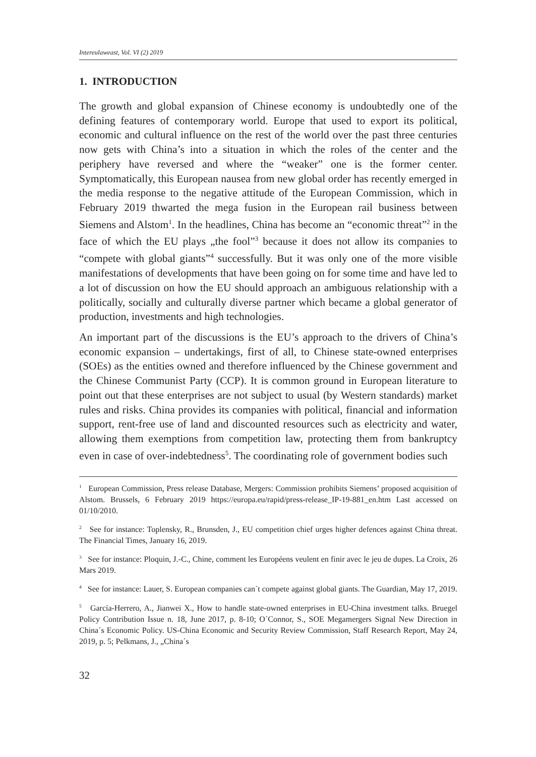Intereulaweast, Vol. VI (2) 2019
1. INTRODUCTION
The growth and global expansion of Chinese economy is undoubtedly one of the defining features of contemporary world. Europe that used to export its political, economic and cultural influence on the rest of the world over the past three centuries now gets with China’s into a situation in which the roles of the center and the periphery have reversed and where the “weaker” one is the former center. Symptomatically, this European nausea from new global order has recently emerged in the media response to the negative attitude of the European Commission, which in February 2019 thwarted the mega fusion in the European rail business between Siemens and Alstom<sup>1</sup>. In the headlines, China has become an “economic threat”<sup>2</sup> in the face of which the EU plays „the fool”<sup>3</sup> because it does not allow its companies to “compete with global giants”<sup>4</sup> successfully. But it was only one of the more visible manifestations of developments that have been going on for some time and have led to a lot of discussion on how the EU should approach an ambiguous relationship with a politically, socially and culturally diverse partner which became a global generator of production, investments and high technologies.
An important part of the discussions is the EU’s approach to the drivers of China’s economic expansion – undertakings, first of all, to Chinese state-owned enterprises (SOEs) as the entities owned and therefore influenced by the Chinese government and the Chinese Communist Party (CCP). It is common ground in European literature to point out that these enterprises are not subject to usual (by Western standards) market rules and risks. China provides its companies with political, financial and information support, rent-free use of land and discounted resources such as electricity and water, allowing them exemptions from competition law, protecting them from bankruptcy even in case of over-indebtedness<sup>5</sup>. The coordinating role of government bodies such
<sup>1</sup> European Commission, Press release Database, Mergers: Commission prohibits Siemens’ proposed acquisition of Alstom. Brussels, 6 February 2019 https://europa.eu/rapid/press-release_IP-19-881_en.htm Last accessed on 01/10/2010.
<sup>2</sup> See for instance: Toplensky, R., Brunsden, J., EU competition chief urges higher defences against China threat. The Financial Times, January 16, 2019.
<sup>3</sup> See for instance: Ploquin, J.-C., Chine, comment les Européens veulent en finir avec le jeu de dupes. La Croix, 26 Mars 2019.
<sup>4</sup> See for instance: Lauer, S. European companies can´t compete against global giants. The Guardian, May 17, 2019.
<sup>5</sup> García-Herrero, A., Jianwei X., How to handle state-owned enterprises in EU-China investment talks. Bruegel Policy Contribution Issue n. 18, June 2017, p. 8-10; O´Connor, S., SOE Megamergers Signal New Direction in China´s Economic Policy. US-China Economic and Security Review Commission, Staff Research Report, May 24, 2019, p. 5; Pelkmans, J., „China´s
32